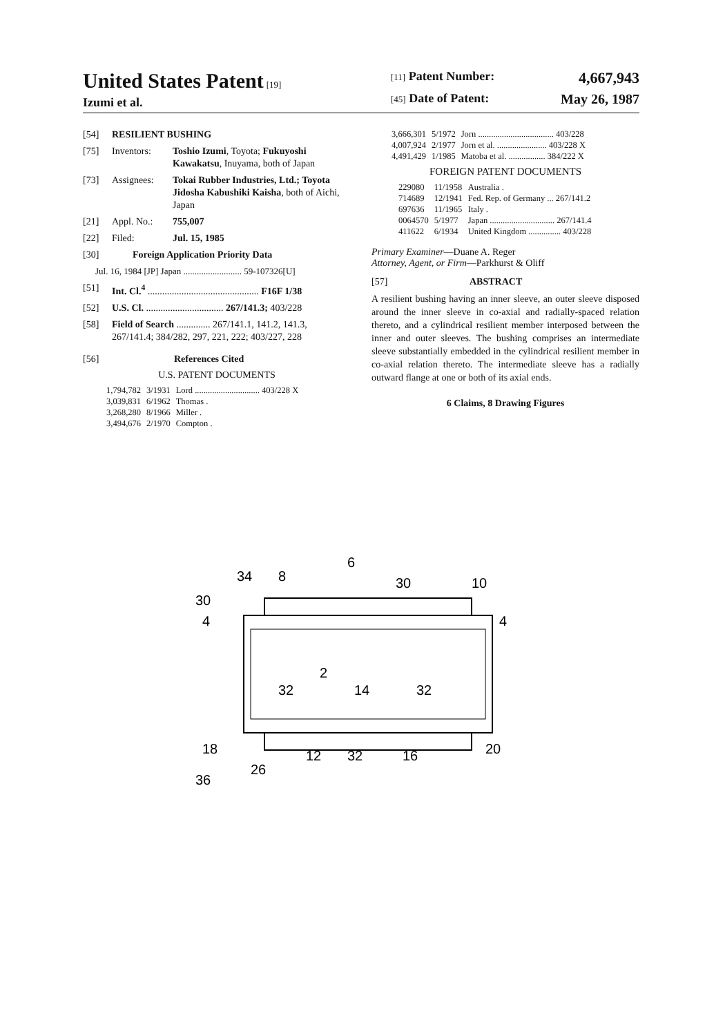United States Patent [19]
Izumi et al.
[11] Patent Number: 4,667,943
[45] Date of Patent: May 26, 1987
[54] RESILIENT BUSHING
[75] Inventors: Toshio Izumi, Toyota; Fukuyoshi Kawakatsu, Inuyama, both of Japan
[73] Assignees: Tokai Rubber Industries, Ltd.; Toyota Jidosha Kabushiki Kaisha, both of Aichi, Japan
[21] Appl. No.: 755,007
[22] Filed: Jul. 15, 1985
[30] Foreign Application Priority Data
Jul. 16, 1984 [JP] Japan .......................... 59-107326[U]
[51] Int. Cl.<sup>4</sup> .............................................. F16F 1/38
[52] U.S. Cl. ................................ 267/141.3; 403/228
[58] Field of Search .............. 267/141.1, 141.2, 141.3, 267/141.4; 384/282, 297, 221, 222; 403/227, 228
[56] References Cited
U.S. PATENT DOCUMENTS
| 1,794,782 | 3/1931 | Lord .............................. 403/228 X |
| 3,039,831 | 6/1962 | Thomas . |
| 3,268,280 | 8/1966 | Miller . |
| 3,494,676 | 2/1970 | Compton . |
| 3,666,301 | 5/1972 | Jorn ................................... 403/228 |
| 4,007,924 | 2/1977 | Jorn et al. ....................... 403/228 X |
| 4,491,429 | 1/1985 | Matoba et al. ................. 384/222 X |
FOREIGN PATENT DOCUMENTS
| 229080 | 11/1958 | Australia . |
| 714689 | 12/1941 | Fed. Rep. of Germany ... 267/141.2 |
| 697636 | 11/1965 | Italy . |
| 0064570 | 5/1977 | Japan .............................. 267/141.4 |
| 411622 | 6/1934 | United Kingdom ............... 403/228 |
Primary Examiner—Duane A. Reger
Attorney, Agent, or Firm—Parkhurst & Oliff
[57] ABSTRACT
A resilient bushing having an inner sleeve, an outer sleeve disposed around the inner sleeve in co-axial and radially-spaced relation thereto, and a cylindrical resilient member interposed between the inner and outer sleeves. The bushing comprises an intermediate sleeve substantially embedded in the cylindrical resilient member in co-axial relation thereto. The intermediate sleeve has a radially outward flange at one or both of its axial ends.
6 Claims, 8 Drawing Figures
34
8
6
30
10
30
4
4
2
32
14
32
18
20
12
32
16
26
36